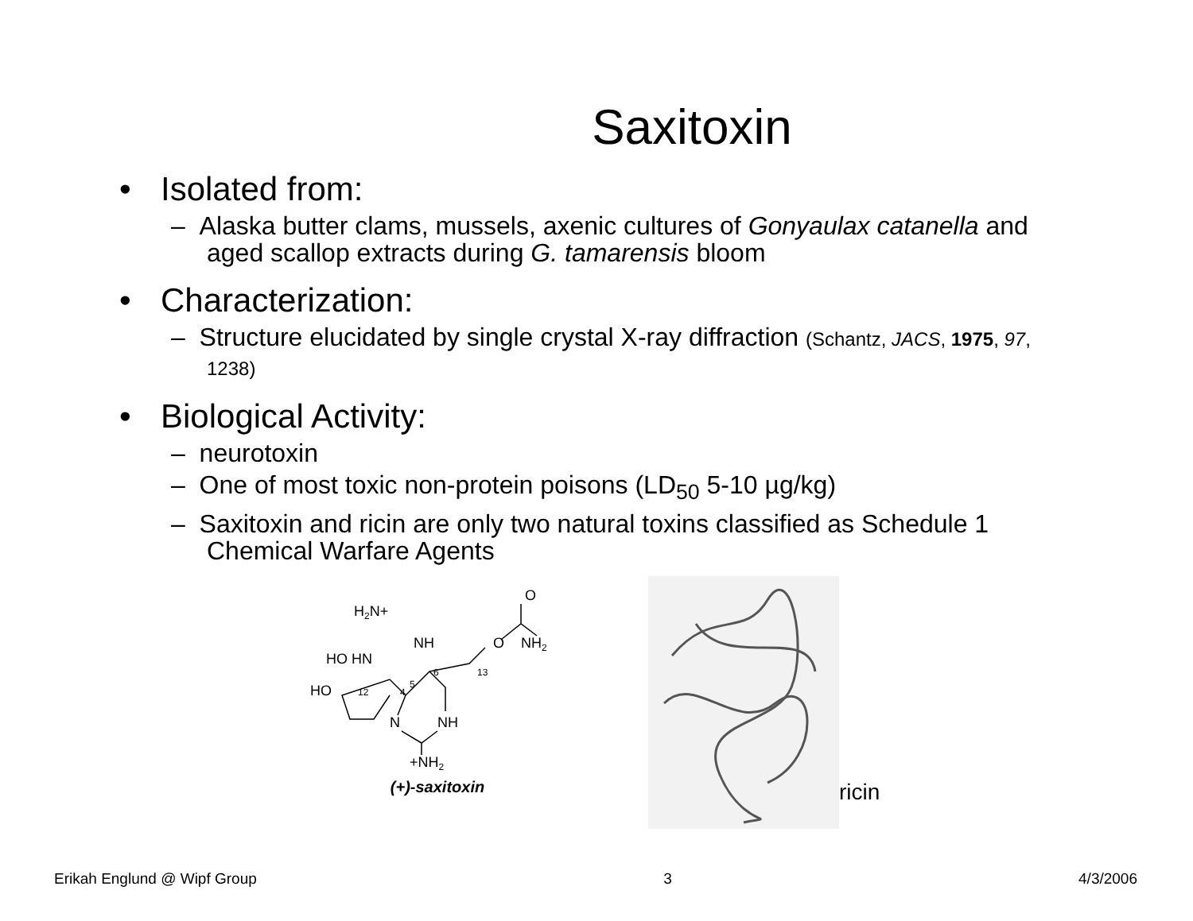Saxitoxin
• Isolated from:
– Alaska butter clams, mussels, axenic cultures of Gonyaulax catanella and aged scallop extracts during G. tamarensis bloom
• Characterization:
– Structure elucidated by single crystal X-ray diffraction (Schantz, JACS, 1975, 97, 1238)
• Biological Activity:
– neurotoxin
– One of most toxic non-protein poisons (LD<sub>50</sub> 5-10 µg/kg)
– Saxitoxin and ricin are only two natural toxins classified as Schedule 1 Chemical Warfare Agents
H2N+
O
NH
O
NH2
HO HN
HO
12
4
5
6
13
N
NH
+NH2
(+)-saxitoxin
ricin
Erikah Englund @ Wipf Group 3 4/3/2006